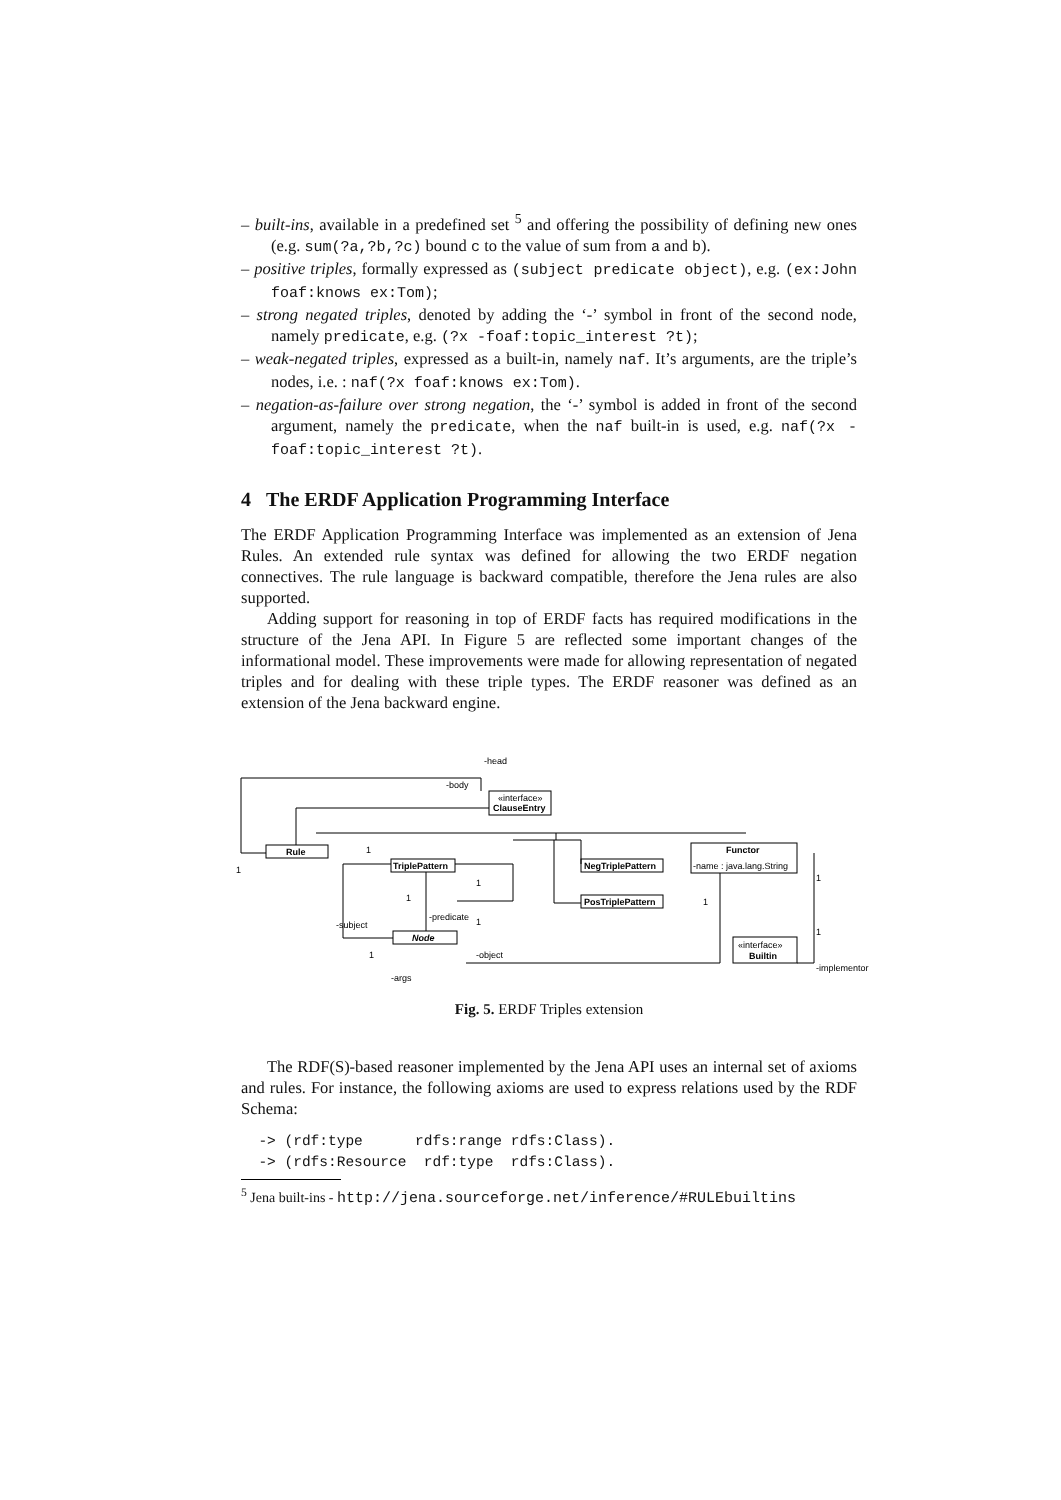– built-ins, available in a predefined set <sup>5</sup> and offering the possibility of defining new ones (e.g. sum(?a,?b,?c) bound c to the value of sum from a and b).
– positive triples, formally expressed as (subject predicate object), e.g. (ex:John foaf:knows ex:Tom);
– strong negated triples, denoted by adding the ‘-’ symbol in front of the second node, namely predicate, e.g. (?x -foaf:topic_interest ?t);
– weak-negated triples, expressed as a built-in, namely naf. It’s arguments, are the triple’s nodes, i.e. : naf(?x foaf:knows ex:Tom).
– negation-as-failure over strong negation, the ‘-’ symbol is added in front of the second argument, namely the predicate, when the naf built-in is used, e.g. naf(?x -foaf:topic_interest ?t).
4 The ERDF Application Programming Interface
The ERDF Application Programming Interface was implemented as an extension of Jena Rules. An extended rule syntax was defined for allowing the two ERDF negation connectives. The rule language is backward compatible, therefore the Jena rules are also supported.
Adding support for reasoning in top of ERDF facts has required modifications in the structure of the Jena API. In Figure 5 are reflected some important changes of the informational model. These improvements were made for allowing representation of negated triples and for dealing with these triple types. The ERDF reasoner was defined as an extension of the Jena backward engine.
-head
-body
«interface»
ClauseEntry
Rule
1
1
TriplePattern
NegTriplePattern
PosTriplePattern
Node
Functor
-name : java.lang.String
«interface»
Builtin
-subject
-predicate
-object
-args
-implementor
1
1
1
1
1
1
1
Fig. 5. ERDF Triples extension
The RDF(S)-based reasoner implemented by the Jena API uses an internal set of axioms and rules. For instance, the following axioms are used to express relations used by the RDF Schema:
  -> (rdf:type      rdfs:range rdfs:Class).
  -> (rdfs:Resource  rdf:type  rdfs:Class).
<sup>5</sup> Jena built-ins - http://jena.sourceforge.net/inference/#RULEbuiltins